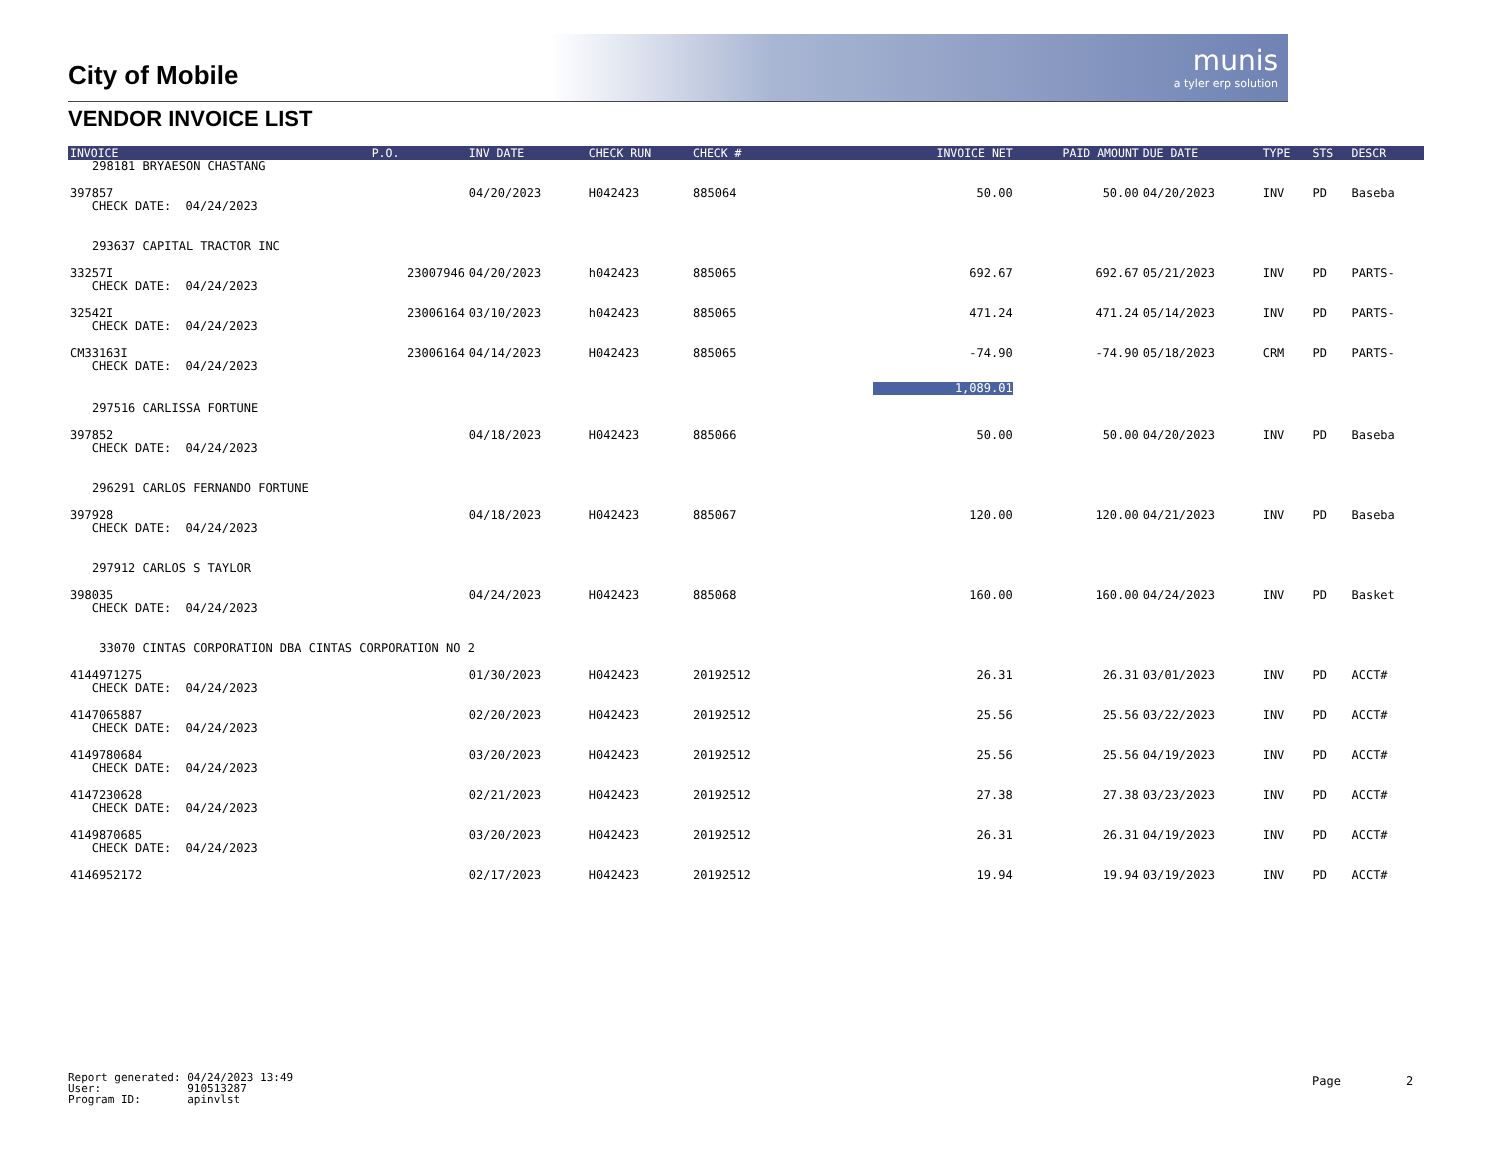munis
a tyler erp solution
City of Mobile
VENDOR INVOICE LIST
| INVOICE | P.O. | INV DATE | CHECK RUN | CHECK # | INVOICE NET | PAID AMOUNT | DUE DATE | TYPE | STS | DESCR |
| --- | --- | --- | --- | --- | --- | --- | --- | --- | --- | --- |
| 298181 BRYAESON CHASTANG | | | | | | | | | | |
| 397857 CHECK DATE: 04/24/2023 | | 04/20/2023 | H042423 | 885064 | 50.00 | 50.00 | 04/20/2023 | INV | PD | Baseba |
| 293637 CAPITAL TRACTOR INC | | | | | | | | | | |
| 33257I CHECK DATE: 04/24/2023 | 23007946 | 04/20/2023 | h042423 | 885065 | 692.67 | 692.67 | 05/21/2023 | INV | PD | PARTS- |
| 32542I CHECK DATE: 04/24/2023 | 23006164 | 03/10/2023 | h042423 | 885065 | 471.24 | 471.24 | 05/14/2023 | INV | PD | PARTS- |
| CM33163I CHECK DATE: 04/24/2023 | 23006164 | 04/14/2023 | H042423 | 885065 | -74.90 | -74.90 | 05/18/2023 | CRM | PD | PARTS- |
| | | | | | 1,089.01 | | | | | |
| 297516 CARLISSA FORTUNE | | | | | | | | | | |
| 397852 CHECK DATE: 04/24/2023 | | 04/18/2023 | H042423 | 885066 | 50.00 | 50.00 | 04/20/2023 | INV | PD | Baseba |
| 296291 CARLOS FERNANDO FORTUNE | | | | | | | | | | |
| 397928 CHECK DATE: 04/24/2023 | | 04/18/2023 | H042423 | 885067 | 120.00 | 120.00 | 04/21/2023 | INV | PD | Baseba |
| 297912 CARLOS S TAYLOR | | | | | | | | | | |
| 398035 CHECK DATE: 04/24/2023 | | 04/24/2023 | H042423 | 885068 | 160.00 | 160.00 | 04/24/2023 | INV | PD | Basket |
| 33070 CINTAS CORPORATION DBA CINTAS CORPORATION NO 2 | | | | | | | | | | |
| 4144971275 CHECK DATE: 04/24/2023 | | 01/30/2023 | H042423 | 20192512 | 26.31 | 26.31 | 03/01/2023 | INV | PD | ACCT# |
| 4147065887 CHECK DATE: 04/24/2023 | | 02/20/2023 | H042423 | 20192512 | 25.56 | 25.56 | 03/22/2023 | INV | PD | ACCT# |
| 4149780684 CHECK DATE: 04/24/2023 | | 03/20/2023 | H042423 | 20192512 | 25.56 | 25.56 | 04/19/2023 | INV | PD | ACCT# |
| 4147230628 CHECK DATE: 04/24/2023 | | 02/21/2023 | H042423 | 20192512 | 27.38 | 27.38 | 03/23/2023 | INV | PD | ACCT# |
| 4149870685 CHECK DATE: 04/24/2023 | | 03/20/2023 | H042423 | 20192512 | 26.31 | 26.31 | 04/19/2023 | INV | PD | ACCT# |
| 4146952172 | | 02/17/2023 | H042423 | 20192512 | 19.94 | 19.94 | 03/19/2023 | INV | PD | ACCT# |
Report generated: 04/24/2023 13:49 User: 910513287 Program ID: apinvlst
Page 2